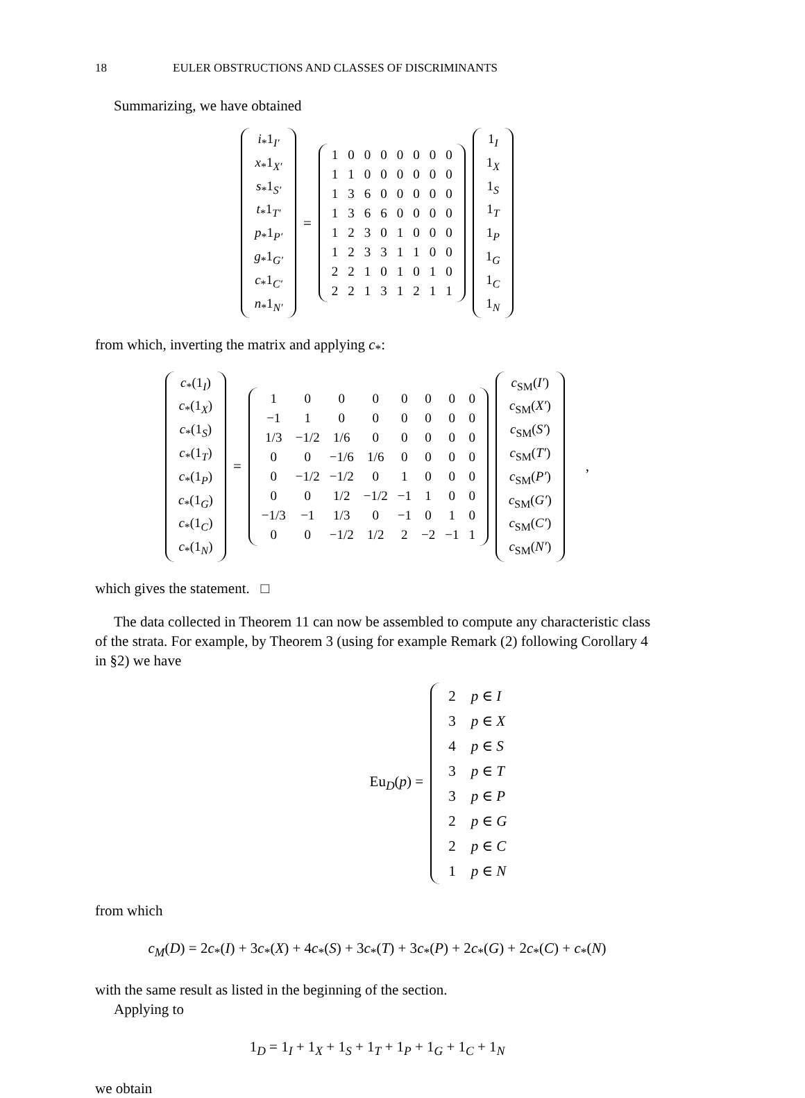18 EULER OBSTRUCTIONS AND CLASSES OF DISCRIMINANTS
Summarizing, we have obtained
| i<sub>*</sub>1<sub>I′</sub> |
| x<sub>*</sub>1<sub>X′</sub> |
| s<sub>*</sub>1<sub>S′</sub> |
| t<sub>*</sub>1<sub>T′</sub> |
| p<sub>*</sub>1<sub>P′</sub> |
| g<sub>*</sub>1<sub>G′</sub> |
| c<sub>*</sub>1<sub>C′</sub> |
| n<sub>*</sub>1<sub>N′</sub> |
=
| 1 | 0 | 0 | 0 | 0 | 0 | 0 | 0 |
| 1 | 1 | 0 | 0 | 0 | 0 | 0 | 0 |
| 1 | 3 | 6 | 0 | 0 | 0 | 0 | 0 |
| 1 | 3 | 6 | 6 | 0 | 0 | 0 | 0 |
| 1 | 2 | 3 | 0 | 1 | 0 | 0 | 0 |
| 1 | 2 | 3 | 3 | 1 | 1 | 0 | 0 |
| 2 | 2 | 1 | 0 | 1 | 0 | 1 | 0 |
| 2 | 2 | 1 | 3 | 1 | 2 | 1 | 1 |
| 1<sub>I</sub> |
| 1<sub>X</sub> |
| 1<sub>S</sub> |
| 1<sub>T</sub> |
| 1<sub>P</sub> |
| 1<sub>G</sub> |
| 1<sub>C</sub> |
| 1<sub>N</sub> |
from which, inverting the matrix and applying c<sub>*</sub>:
| c<sub>*</sub>(1<sub>I</sub>) |
| c<sub>*</sub>(1<sub>X</sub>) |
| c<sub>*</sub>(1<sub>S</sub>) |
| c<sub>*</sub>(1<sub>T</sub>) |
| c<sub>*</sub>(1<sub>P</sub>) |
| c<sub>*</sub>(1<sub>G</sub>) |
| c<sub>*</sub>(1<sub>C</sub>) |
| c<sub>*</sub>(1<sub>N</sub>) |
=
| 1 | 0 | 0 | 0 | 0 | 0 | 0 | 0 |
| −1 | 1 | 0 | 0 | 0 | 0 | 0 | 0 |
| 1/3 | −1/2 | 1/6 | 0 | 0 | 0 | 0 | 0 |
| 0 | 0 | −1/6 | 1/6 | 0 | 0 | 0 | 0 |
| 0 | −1/2 | −1/2 | 0 | 1 | 0 | 0 | 0 |
| 0 | 0 | 1/2 | −1/2 | −1 | 1 | 0 | 0 |
| −1/3 | −1 | 1/3 | 0 | −1 | 0 | 1 | 0 |
| 0 | 0 | −1/2 | 1/2 | 2 | −2 | −1 | 1 |
| c<sub>SM</sub>( I′ ) |
| c<sub>SM</sub>( X′ ) |
| c<sub>SM</sub>( S′ ) |
| c<sub>SM</sub>( T′ ) |
| c<sub>SM</sub>( P′ ) |
| c<sub>SM</sub>( G′ ) |
| c<sub>SM</sub>( C′ ) |
| c<sub>SM</sub>( N′ ) |
,
which gives the statement. □
The data collected in Theorem 11 can now be assembled to compute any characteristic class of the strata. For example, by Theorem 3 (using for example Remark (2) following Corollary 4 in §2) we have
Eu<sub>D</sub>(p) =
| 2 | p ∈ I |
| 3 | p ∈ X |
| 4 | p ∈ S |
| 3 | p ∈ T |
| 3 | p ∈ P |
| 2 | p ∈ G |
| 2 | p ∈ C |
| 1 | p ∈ N |
from which
c<sub>M</sub>(D) = 2c<sub>*</sub>(I) + 3c<sub>*</sub>(X) + 4c<sub>*</sub>(S) + 3c<sub>*</sub>(T) + 3c<sub>*</sub>(P) + 2c<sub>*</sub>(G) + 2c<sub>*</sub>(C) + c<sub>*</sub>(N)
with the same result as listed in the beginning of the section.
Applying to
1<sub>D</sub> = 1<sub>I</sub> + 1<sub>X</sub> + 1<sub>S</sub> + 1<sub>T</sub> + 1<sub>P</sub> + 1<sub>G</sub> + 1<sub>C</sub> + 1<sub>N</sub>
we obtain